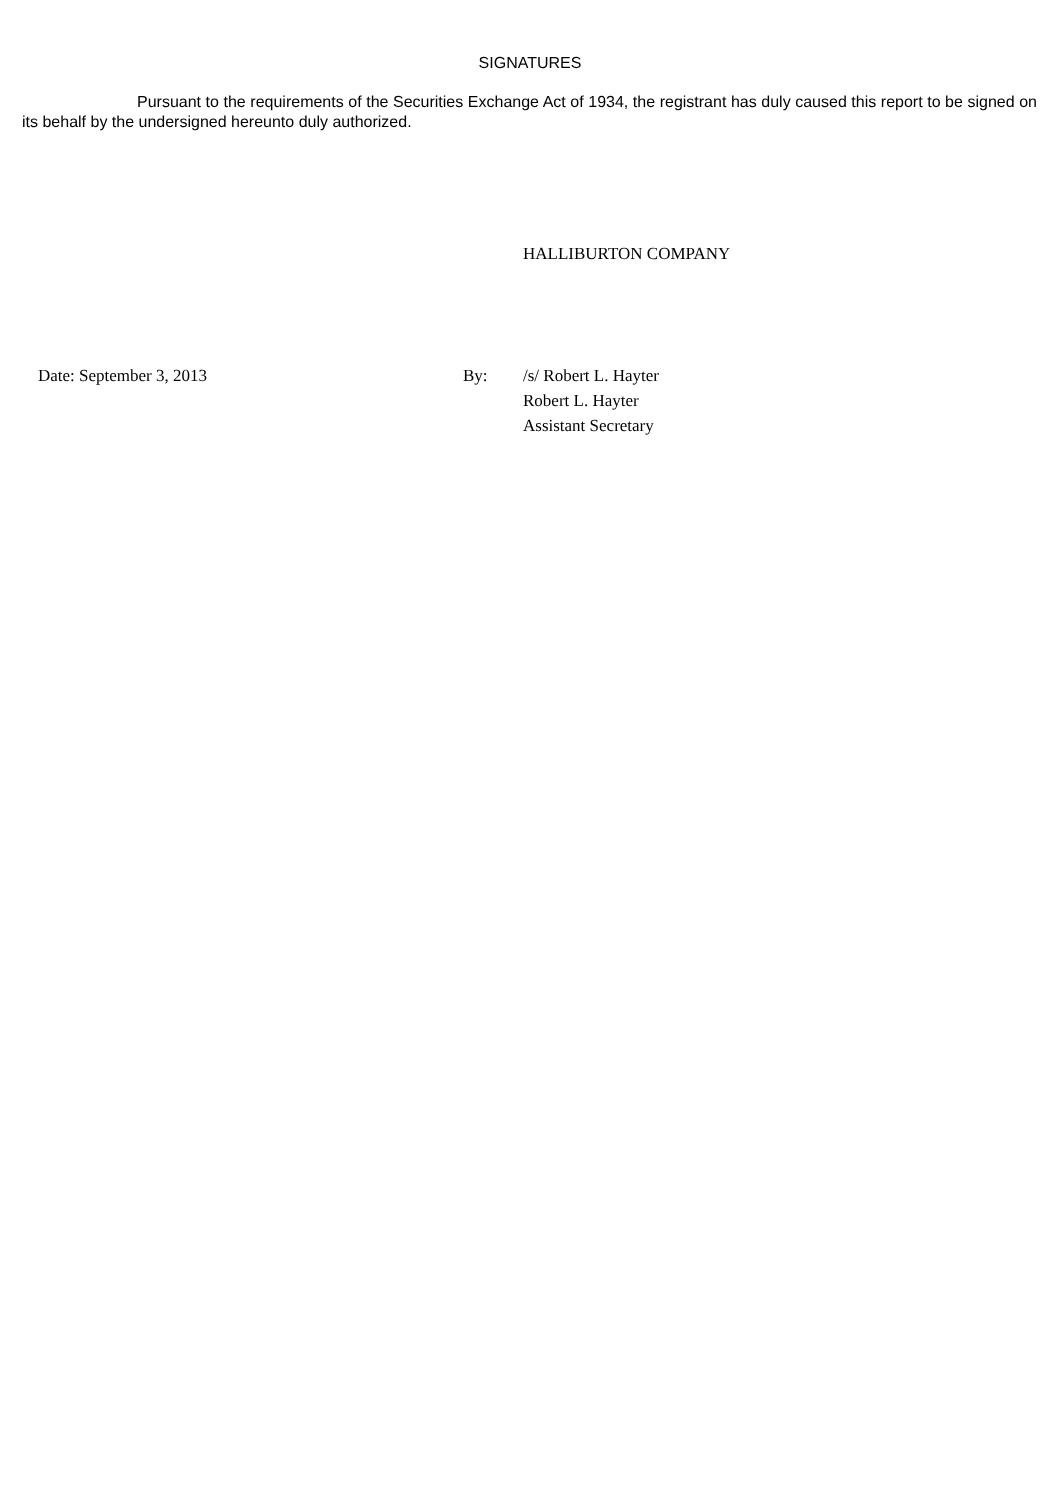SIGNATURES
Pursuant to the requirements of the Securities Exchange Act of 1934, the registrant has duly caused this report to be signed on its behalf by the undersigned hereunto duly authorized.
HALLIBURTON COMPANY
| | Date: September 3, 2013 | By: | /s/ Robert L. Hayter |
| | | | Robert L. Hayter |
| | | | Assistant Secretary |